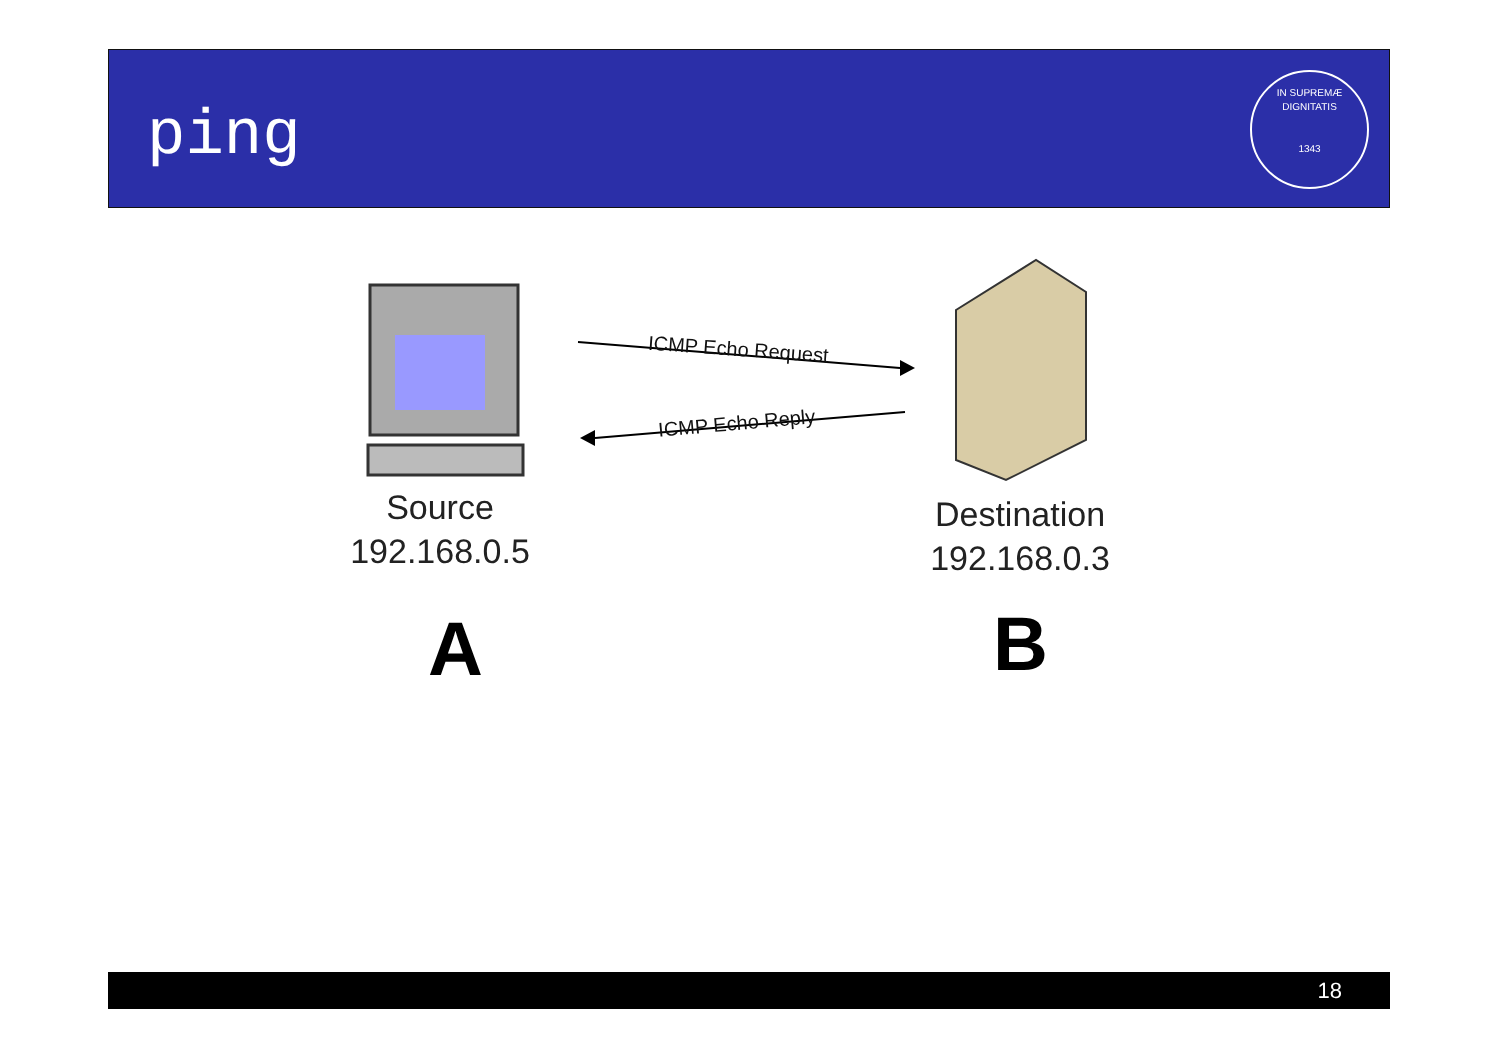ping
IN SUPREMÆ DIGNITATIS
1343
ICMP Echo Request
ICMP Echo Reply
Source
192.168.0.5
Destination
192.168.0.3
A B
18